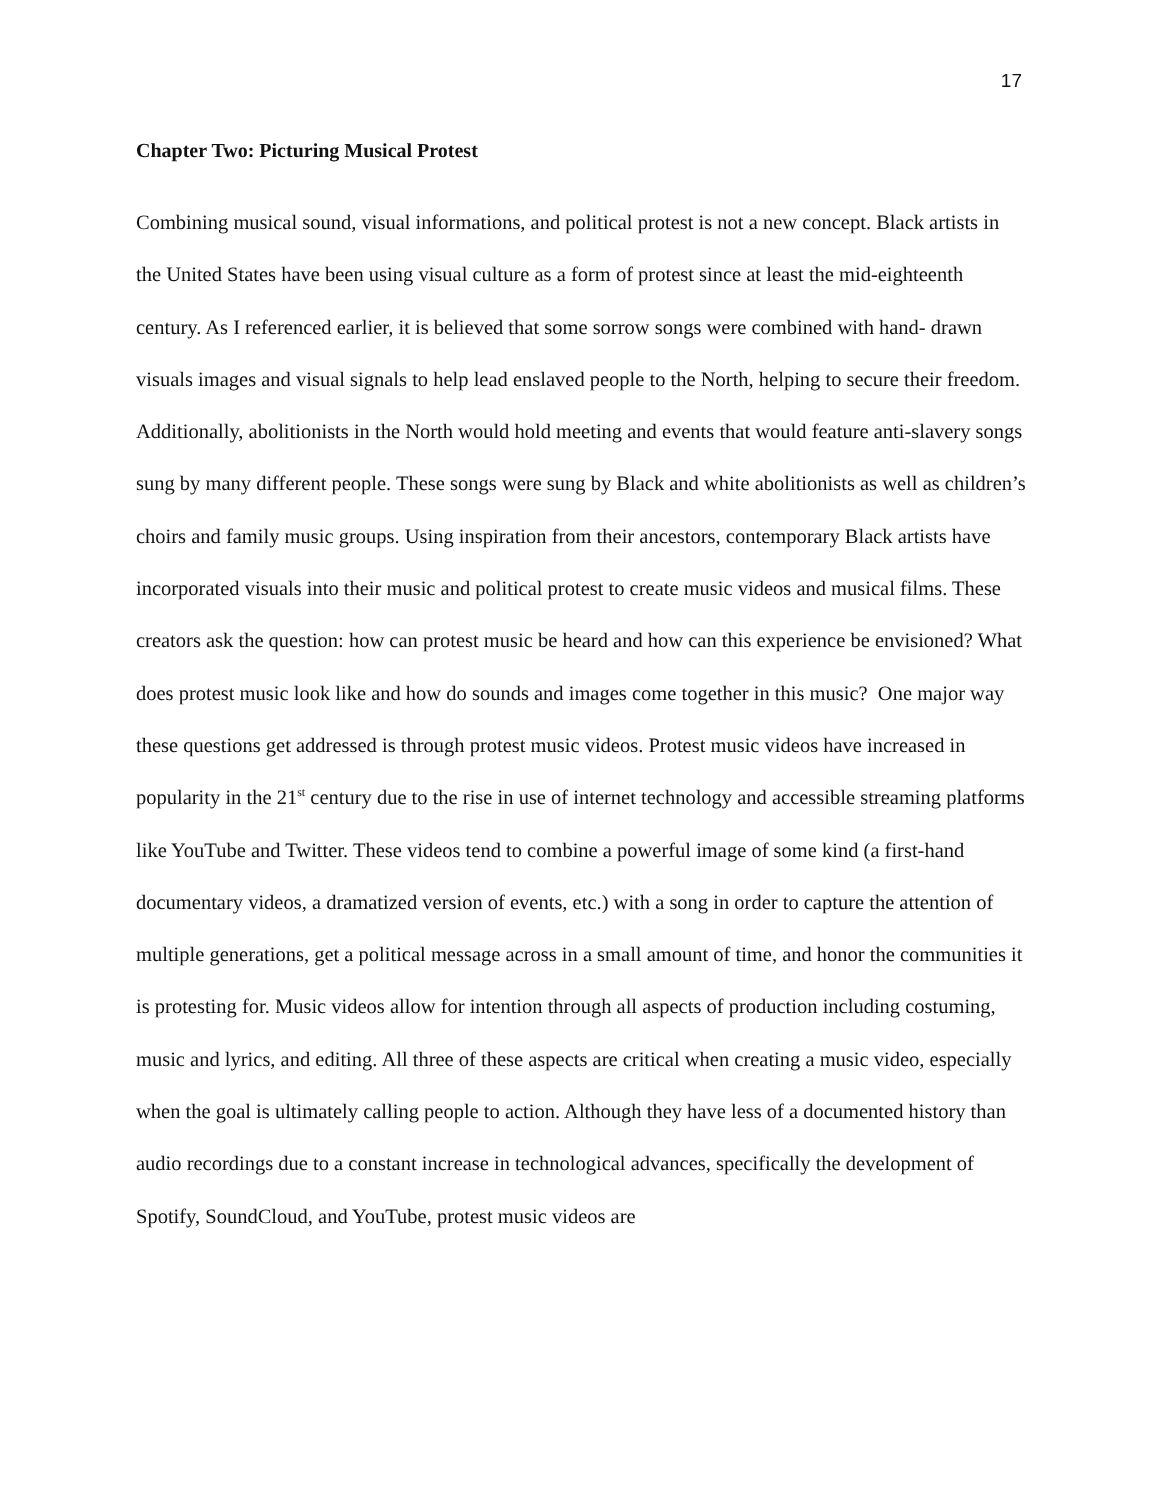17
Chapter Two: Picturing Musical Protest
Combining musical sound, visual informations, and political protest is not a new concept. Black artists in the United States have been using visual culture as a form of protest since at least the mid-eighteenth century. As I referenced earlier, it is believed that some sorrow songs were combined with hand- drawn visuals images and visual signals to help lead enslaved people to the North, helping to secure their freedom. Additionally, abolitionists in the North would hold meeting and events that would feature anti-slavery songs sung by many different people. These songs were sung by Black and white abolitionists as well as children’s choirs and family music groups. Using inspiration from their ancestors, contemporary Black artists have incorporated visuals into their music and political protest to create music videos and musical films. These creators ask the question: how can protest music be heard and how can this experience be envisioned? What does protest music look like and how do sounds and images come together in this music? One major way these questions get addressed is through protest music videos. Protest music videos have increased in popularity in the 21<sup>st</sup> century due to the rise in use of internet technology and accessible streaming platforms like YouTube and Twitter. These videos tend to combine a powerful image of some kind (a first-hand documentary videos, a dramatized version of events, etc.) with a song in order to capture the attention of multiple generations, get a political message across in a small amount of time, and honor the communities it is protesting for. Music videos allow for intention through all aspects of production including costuming, music and lyrics, and editing. All three of these aspects are critical when creating a music video, especially when the goal is ultimately calling people to action. Although they have less of a documented history than audio recordings due to a constant increase in technological advances, specifically the development of Spotify, SoundCloud, and YouTube, protest music videos are